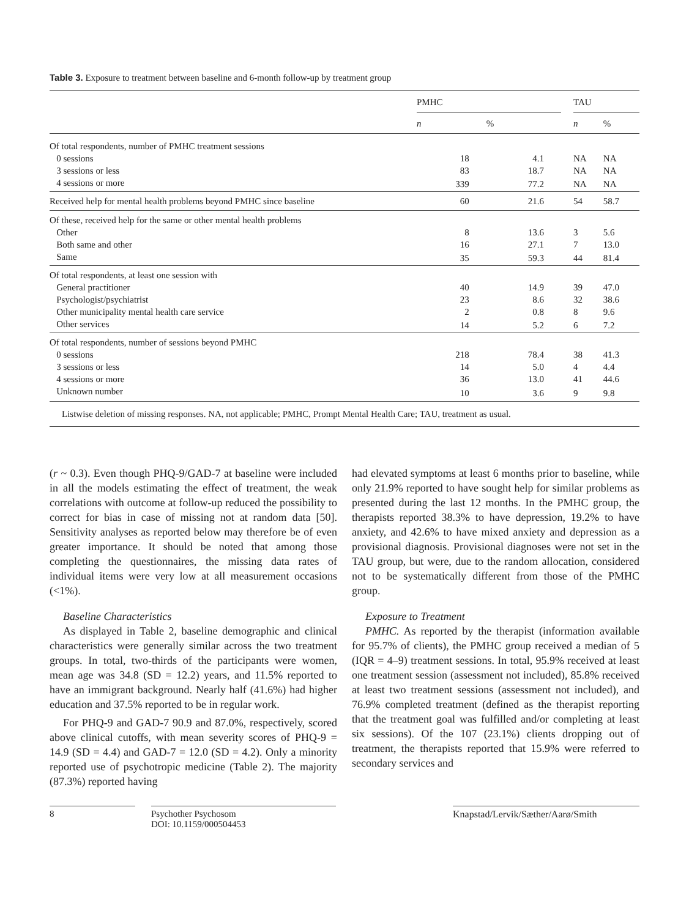Table 3. Exposure to treatment between baseline and 6-month follow-up by treatment group
| | PMHC | | | TAU | |
| --- | --- | --- | --- | --- | --- |
| | n | % | | n | % |
| Of total respondents, number of PMHC treatment sessions | | | | | |
| 0 sessions | 18 | 4.1 | | NA | NA |
| 3 sessions or less | 83 | 18.7 | | NA | NA |
| 4 sessions or more | 339 | 77.2 | | NA | NA |
| Received help for mental health problems beyond PMHC since baseline | 60 | 21.6 | | 54 | 58.7 |
| Of these, received help for the same or other mental health problems | | | | | |
| Other | 8 | 13.6 | | 3 | 5.6 |
| Both same and other | 16 | 27.1 | | 7 | 13.0 |
| Same | 35 | 59.3 | | 44 | 81.4 |
| Of total respondents, at least one session with | | | | | |
| General practitioner | 40 | 14.9 | | 39 | 47.0 |
| Psychologist/psychiatrist | 23 | 8.6 | | 32 | 38.6 |
| Other municipality mental health care service | 2 | 0.8 | | 8 | 9.6 |
| Other services | 14 | 5.2 | | 6 | 7.2 |
| Of total respondents, number of sessions beyond PMHC | | | | | |
| 0 sessions | 218 | 78.4 | | 38 | 41.3 |
| 3 sessions or less | 14 | 5.0 | | 4 | 4.4 |
| 4 sessions or more | 36 | 13.0 | | 41 | 44.6 |
| Unknown number | 10 | 3.6 | | 9 | 9.8 |
| Listwise deletion of missing responses. NA, not applicable; PMHC, Prompt Mental Health Care; TAU, treatment as usual. | | | | | |
(r ~ 0.3). Even though PHQ-9/GAD-7 at baseline were included in all the models estimating the effect of treatment, the weak correlations with outcome at follow-up reduced the possibility to correct for bias in case of missing not at random data [50]. Sensitivity analyses as reported below may therefore be of even greater importance. It should be noted that among those completing the questionnaires, the missing data rates of individual items were very low at all measurement occasions (<1%).
Baseline Characteristics
As displayed in Table 2, baseline demographic and clinical characteristics were generally similar across the two treatment groups. In total, two-thirds of the participants were women, mean age was 34.8 (SD = 12.2) years, and 11.5% reported to have an immigrant background. Nearly half (41.6%) had higher education and 37.5% reported to be in regular work.
For PHQ-9 and GAD-7 90.9 and 87.0%, respectively, scored above clinical cutoffs, with mean severity scores of PHQ-9 = 14.9 (SD = 4.4) and GAD-7 = 12.0 (SD = 4.2). Only a minority reported use of psychotropic medicine (Table 2). The majority (87.3%) reported having
had elevated symptoms at least 6 months prior to baseline, while only 21.9% reported to have sought help for similar problems as presented during the last 12 months. In the PMHC group, the therapists reported 38.3% to have depression, 19.2% to have anxiety, and 42.6% to have mixed anxiety and depression as a provisional diagnosis. Provisional diagnoses were not set in the TAU group, but were, due to the random allocation, considered not to be systematically different from those of the PMHC group.
Exposure to Treatment
PMHC. As reported by the therapist (information available for 95.7% of clients), the PMHC group received a median of 5 (IQR = 4–9) treatment sessions. In total, 95.9% received at least one treatment session (assessment not included), 85.8% received at least two treatment sessions (assessment not included), and 76.9% completed treatment (defined as the therapist reporting that the treatment goal was fulfilled and/or completing at least six sessions). Of the 107 (23.1%) clients dropping out of treatment, the therapists reported that 15.9% were referred to secondary services and
8 Psychother Psychosom
DOI: 10.1159/000504453
Knapstad/Lervik/Sæther/Aarø/Smith